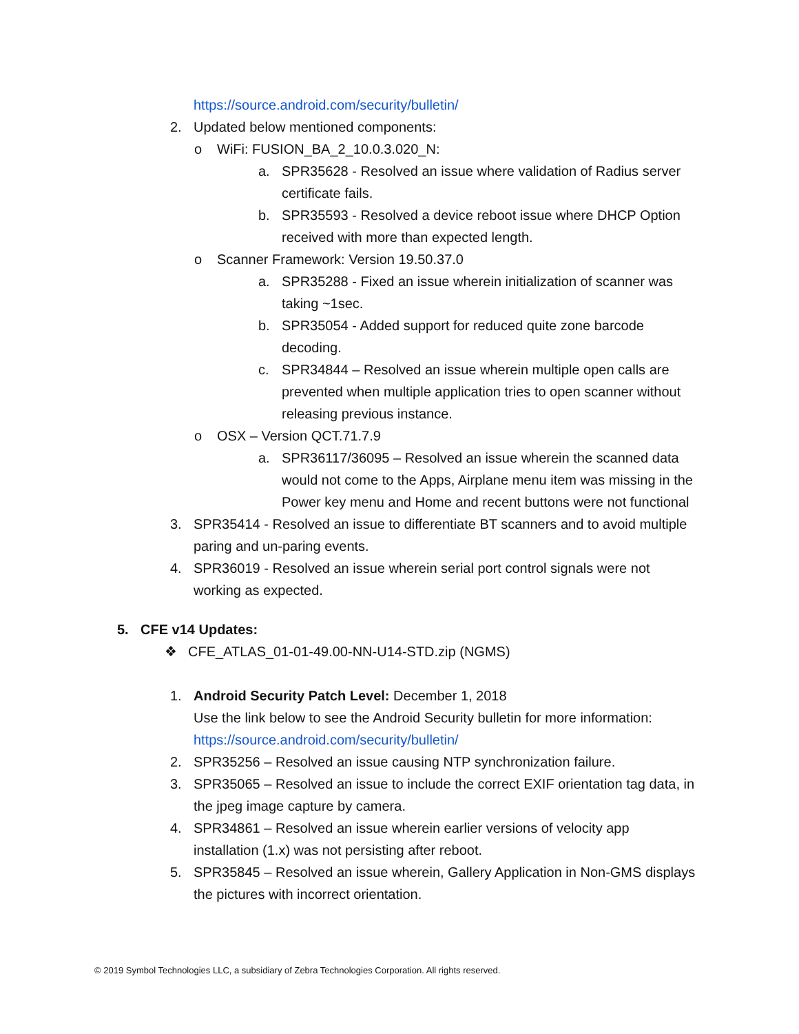https://source.android.com/security/bulletin/
2. Updated below mentioned components:
o WiFi: FUSION_BA_2_10.0.3.020_N:
a. SPR35628 - Resolved an issue where validation of Radius server certificate fails.
b. SPR35593 - Resolved a device reboot issue where DHCP Option received with more than expected length.
o Scanner Framework: Version 19.50.37.0
a. SPR35288 - Fixed an issue wherein initialization of scanner was taking ~1sec.
b. SPR35054 - Added support for reduced quite zone barcode decoding.
c. SPR34844 – Resolved an issue wherein multiple open calls are prevented when multiple application tries to open scanner without releasing previous instance.
o OSX – Version QCT.71.7.9
a. SPR36117/36095 – Resolved an issue wherein the scanned data would not come to the Apps, Airplane menu item was missing in the Power key menu and Home and recent buttons were not functional
3. SPR35414 - Resolved an issue to differentiate BT scanners and to avoid multiple paring and un-paring events.
4. SPR36019 - Resolved an issue wherein serial port control signals were not working as expected.
5. CFE v14 Updates:
❖ CFE_ATLAS_01-01-49.00-NN-U14-STD.zip (NGMS)
1. Android Security Patch Level: December 1, 2018
Use the link below to see the Android Security bulletin for more information:
https://source.android.com/security/bulletin/
2. SPR35256 – Resolved an issue causing NTP synchronization failure.
3. SPR35065 – Resolved an issue to include the correct EXIF orientation tag data, in the jpeg image capture by camera.
4. SPR34861 – Resolved an issue wherein earlier versions of velocity app installation (1.x) was not persisting after reboot.
5. SPR35845 – Resolved an issue wherein, Gallery Application in Non-GMS displays the pictures with incorrect orientation.
© 2019 Symbol Technologies LLC, a subsidiary of Zebra Technologies Corporation. All rights reserved.